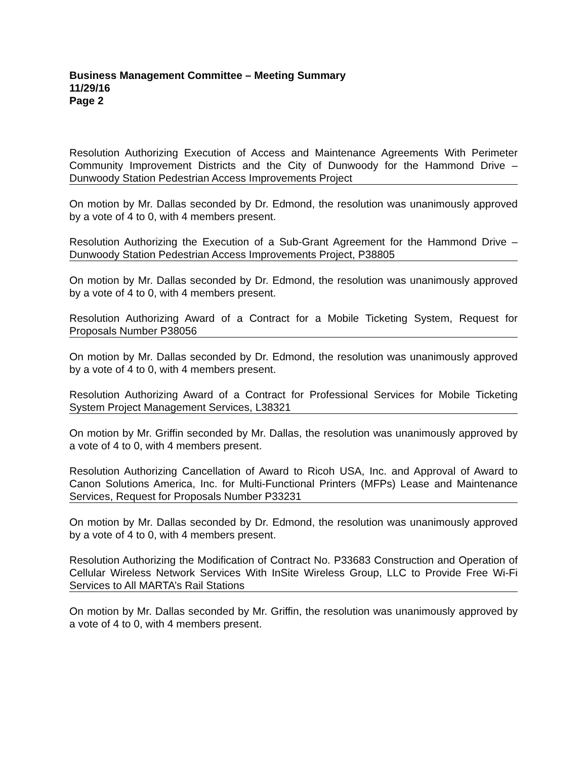Business Management Committee – Meeting Summary
11/29/16
Page 2
Resolution Authorizing Execution of Access and Maintenance Agreements With Perimeter Community Improvement Districts and the City of Dunwoody for the Hammond Drive – Dunwoody Station Pedestrian Access Improvements Project
On motion by Mr. Dallas seconded by Dr. Edmond, the resolution was unanimously approved by a vote of 4 to 0, with 4 members present.
Resolution Authorizing the Execution of a Sub-Grant Agreement for the Hammond Drive – Dunwoody Station Pedestrian Access Improvements Project, P38805
On motion by Mr. Dallas seconded by Dr. Edmond, the resolution was unanimously approved by a vote of 4 to 0, with 4 members present.
Resolution Authorizing Award of a Contract for a Mobile Ticketing System, Request for Proposals Number P38056
On motion by Mr. Dallas seconded by Dr. Edmond, the resolution was unanimously approved by a vote of 4 to 0, with 4 members present.
Resolution Authorizing Award of a Contract for Professional Services for Mobile Ticketing System Project Management Services, L38321
On motion by Mr. Griffin seconded by Mr. Dallas, the resolution was unanimously approved by a vote of 4 to 0, with 4 members present.
Resolution Authorizing Cancellation of Award to Ricoh USA, Inc. and Approval of Award to Canon Solutions America, Inc. for Multi-Functional Printers (MFPs) Lease and Maintenance Services, Request for Proposals Number P33231
On motion by Mr. Dallas seconded by Dr. Edmond, the resolution was unanimously approved by a vote of 4 to 0, with 4 members present.
Resolution Authorizing the Modification of Contract No. P33683 Construction and Operation of Cellular Wireless Network Services With InSite Wireless Group, LLC to Provide Free Wi-Fi Services to All MARTA’s Rail Stations
On motion by Mr. Dallas seconded by Mr. Griffin, the resolution was unanimously approved by a vote of 4 to 0, with 4 members present.